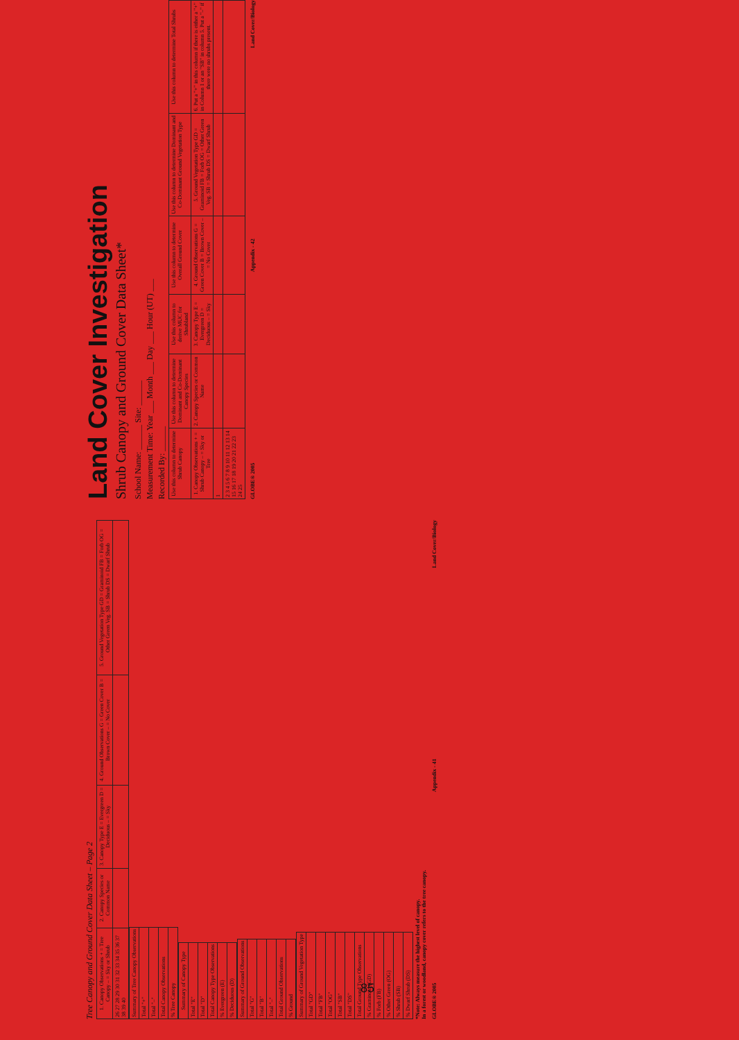Land Cover Investigation
Shrub Canopy and Ground Cover Data Sheet*
School Name: ______ Site: ______
Measurement Time: Year ___ Month ___ Day ___ Hour (UT) ___
Recorded By: ______
| Use this column to determine Shrub Canopy | Use this column to determine Dominant and Co-Dominant Canopy Species | Use this column to derive MUC for Shrubland | Use this column to determine Overall Ground Cover | Use this column to determine Dominant and Co-Dominant Ground Vegetation Type | Use this column to determine Total Shrubs |
| --- | --- | --- | --- | --- | --- |
| 1. Canopy Observations + = Shrub Canopy – = Sky or Tree | 2. Canopy Species or Common Name | 3. Canopy Type E = Evergreen D = Deciduous – = Sky | 4. Ground Observations G = Green Cover B = Brown Cover – = No Cover | 5. Ground Vegetation Type GD = Graminoid FB = Forb OG = Other Green Veg. SB = Shrub DS = Dwarf Shrub | 6. Put a "+" in this column if there is either a "+" in Column 1 or an "SB" in column 5. Put a "–" if there were no shrubs present. |
| 1 | | | | | |
| 2 3 4 5 6 7 8 9 10 11 12 13 14 15 16 17 18 19 20 21 22 23 24 25 | | | | | |
GLOBE® 2005 Appendix - 42 Land Cover/Biology
Tree Canopy and Ground Cover Data Sheet – Page 2
| 1. Canopy Observations + = Tree Canopy – = Sky or Shrub | 2. Canopy Species or Common Name | 3. Canopy Type E = Evergreen D = Deciduous – = Sky | 4. Ground Observations G = Green Cover B = Brown Cover – = No Cover | 5. Ground Vegetation Type GD = Graminoid FB = Forb OG = Other Green Veg. SB = Shrub DS = Dwarf Shrub |
| --- | --- | --- | --- | --- |
| 26 27 28 29 30 31 32 33 34 35 36 37 38 39 40 | | | | |
| Summary of Tree Canopy Observations |
| --- |
| Total "+" |
| Total "–" |
| Total Canopy Observations |
| % Tree Canopy |
| Summary of Canopy Type |
| --- |
| Total "E" |
| Total "D" |
| Total Canopy Type Observations |
| % Evergreen (E) |
| % Deciduous (D) |
| Summary of Ground Observations |
| --- |
| Total "G" |
| Total "B" |
| Total "–" |
| Total Ground Observations |
| % Ground |
| Summary of Ground Vegetation Type |
| --- |
| Total "GD" |
| Total "FB" |
| Total "OG" |
| Total "SB" |
| Total "DS" |
| Total Ground Type Observations |
| % Graminoid (GD) |
| % Forb (FB) |
| % Other Green (OG) |
| % Shrub (SB) |
| % Dwarf Shrub (DS) |
*Note: Always measure the highest level of canopy.
In a forest or woodland, canopy cover refers to the tree canopy.
GLOBE® 2005 Appendix - 41 Land Cover/Biology
85